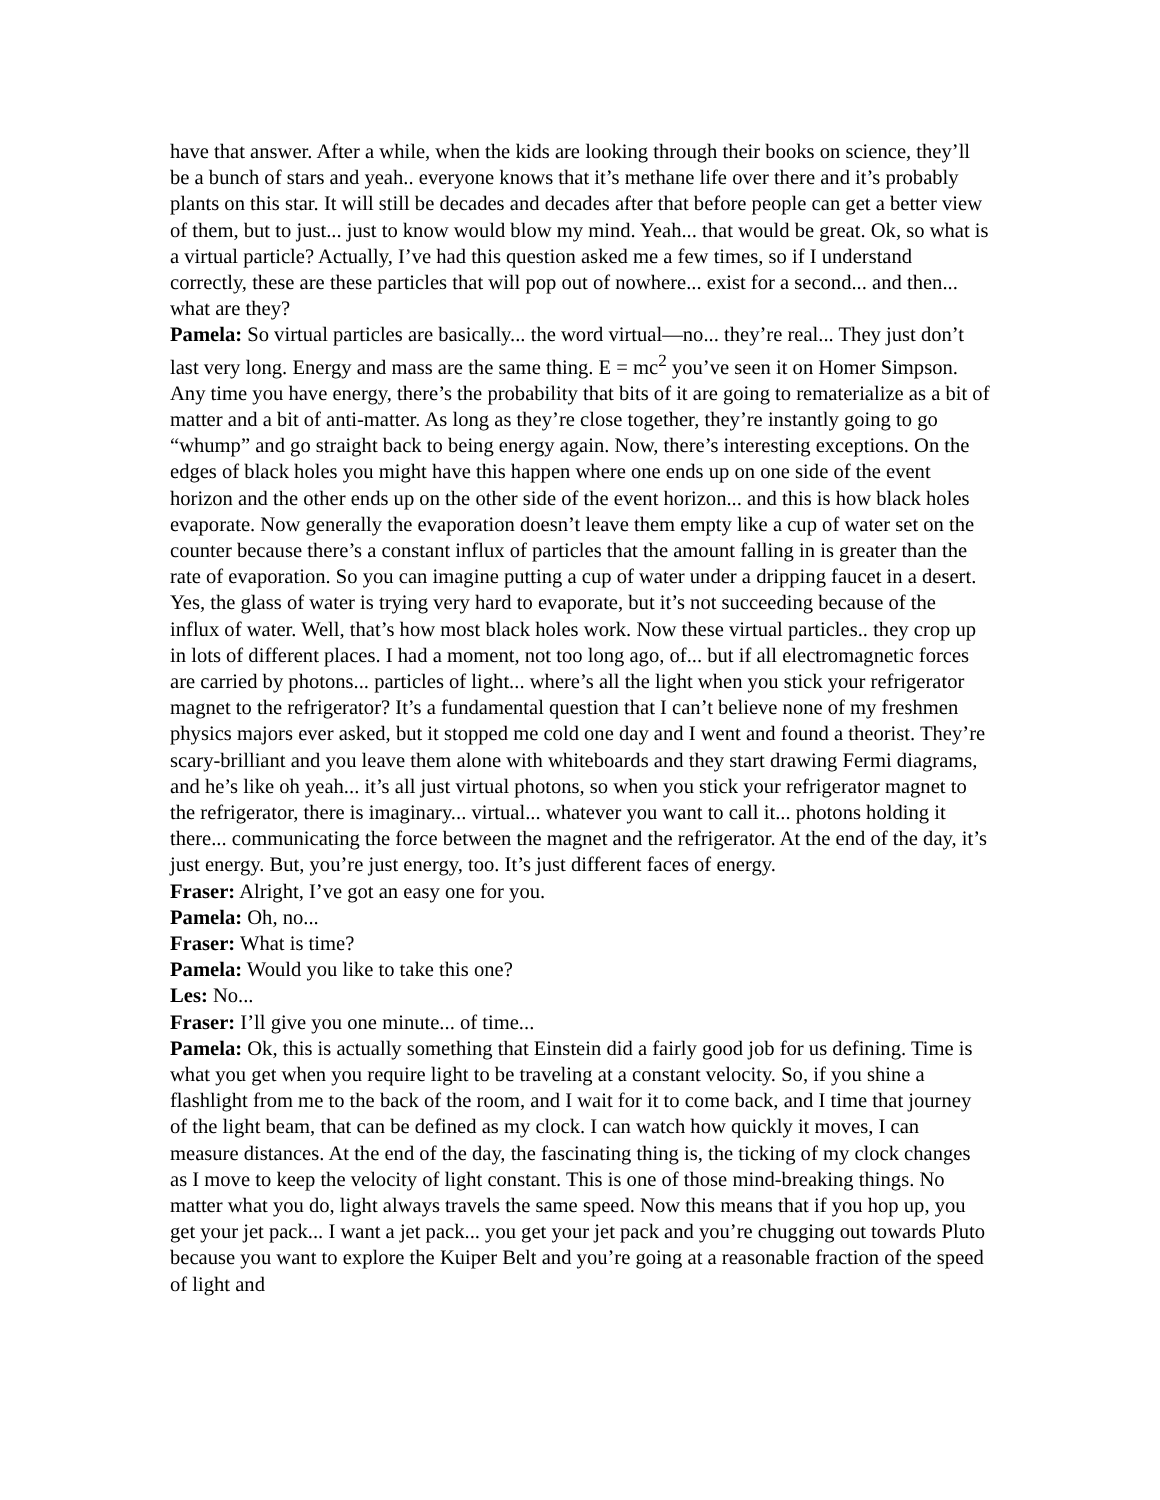have that answer. After a while, when the kids are looking through their books on science, they’ll be a bunch of stars and yeah.. everyone knows that it’s methane life over there and it’s probably plants on this star. It will still be decades and decades after that before people can get a better view of them, but to just... just to know would blow my mind. Yeah... that would be great. Ok, so what is a virtual particle? Actually, I’ve had this question asked me a few times, so if I understand correctly, these are these particles that will pop out of nowhere... exist for a second... and then... what are they?
Pamela: So virtual particles are basically... the word virtual—no... they’re real... They just don’t last very long. Energy and mass are the same thing. E = mc<sup>2</sup> you’ve seen it on Homer Simpson. Any time you have energy, there’s the probability that bits of it are going to rematerialize as a bit of matter and a bit of anti-matter. As long as they’re close together, they’re instantly going to go “whump” and go straight back to being energy again. Now, there’s interesting exceptions. On the edges of black holes you might have this happen where one ends up on one side of the event horizon and the other ends up on the other side of the event horizon... and this is how black holes evaporate. Now generally the evaporation doesn’t leave them empty like a cup of water set on the counter because there’s a constant influx of particles that the amount falling in is greater than the rate of evaporation. So you can imagine putting a cup of water under a dripping faucet in a desert. Yes, the glass of water is trying very hard to evaporate, but it’s not succeeding because of the influx of water. Well, that’s how most black holes work. Now these virtual particles.. they crop up in lots of different places. I had a moment, not too long ago, of... but if all electromagnetic forces are carried by photons... particles of light... where’s all the light when you stick your refrigerator magnet to the refrigerator? It’s a fundamental question that I can’t believe none of my freshmen physics majors ever asked, but it stopped me cold one day and I went and found a theorist. They’re scary-brilliant and you leave them alone with whiteboards and they start drawing Fermi diagrams, and he’s like oh yeah... it’s all just virtual photons, so when you stick your refrigerator magnet to the refrigerator, there is imaginary... virtual... whatever you want to call it... photons holding it there... communicating the force between the magnet and the refrigerator. At the end of the day, it’s just energy. But, you’re just energy, too. It’s just different faces of energy.
Fraser: Alright, I’ve got an easy one for you.
Pamela: Oh, no...
Fraser: What is time?
Pamela: Would you like to take this one?
Les: No...
Fraser: I’ll give you one minute... of time...
Pamela: Ok, this is actually something that Einstein did a fairly good job for us defining. Time is what you get when you require light to be traveling at a constant velocity. So, if you shine a flashlight from me to the back of the room, and I wait for it to come back, and I time that journey of the light beam, that can be defined as my clock. I can watch how quickly it moves, I can measure distances. At the end of the day, the fascinating thing is, the ticking of my clock changes as I move to keep the velocity of light constant. This is one of those mind-breaking things. No matter what you do, light always travels the same speed. Now this means that if you hop up, you get your jet pack... I want a jet pack... you get your jet pack and you’re chugging out towards Pluto because you want to explore the Kuiper Belt and you’re going at a reasonable fraction of the speed of light and